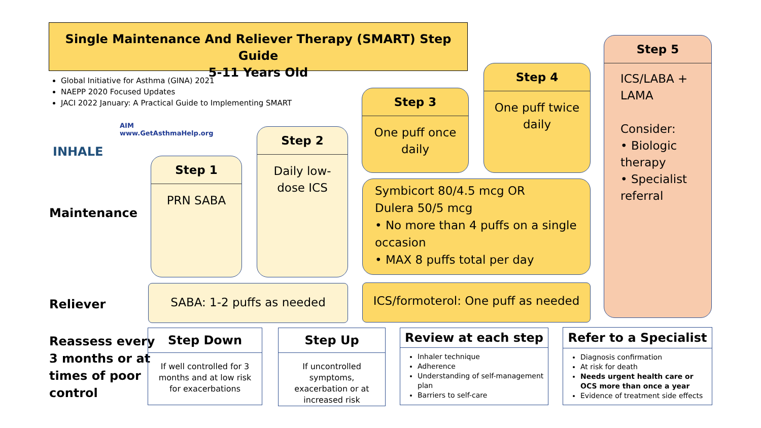Single Maintenance And Reliever Therapy (SMART) Step Guide
5-11 Years Old
Global Initiative for Asthma (GINA) 2021
NAEPP 2020 Focused Updates
JACI 2022 January: A Practical Guide to Implementing SMART
INHALE
AIM
www.GetAsthmaHelp.org
Step 1
PRN SABA
Step 2
Daily low-dose ICS
Step 3
One puff once daily
Step 4
One puff twice daily
Step 5
ICS/LABA + LAMA
Consider:
• Biologic therapy
• Specialist referral
Symbicort 80/4.5 mcg OR
Dulera 50/5 mcg
• No more than 4 puffs on a single occasion
• MAX 8 puffs total per day
Maintenance
Reliever
SABA: 1-2 puffs as needed
ICS/formoterol: One puff as needed
Reassess every
3 months or at
times of poor
control
Step Down
If well controlled for 3 months and at low risk for exacerbations
Step Up
If uncontrolled symptoms, exacerbation or at increased risk
Review at each step
Inhaler technique
Adherence
Understanding of self-management plan
Barriers to self-care
Refer to a Specialist
Diagnosis confirmation
At risk for death
Needs urgent health care or OCS more than once a year
Evidence of treatment side effects